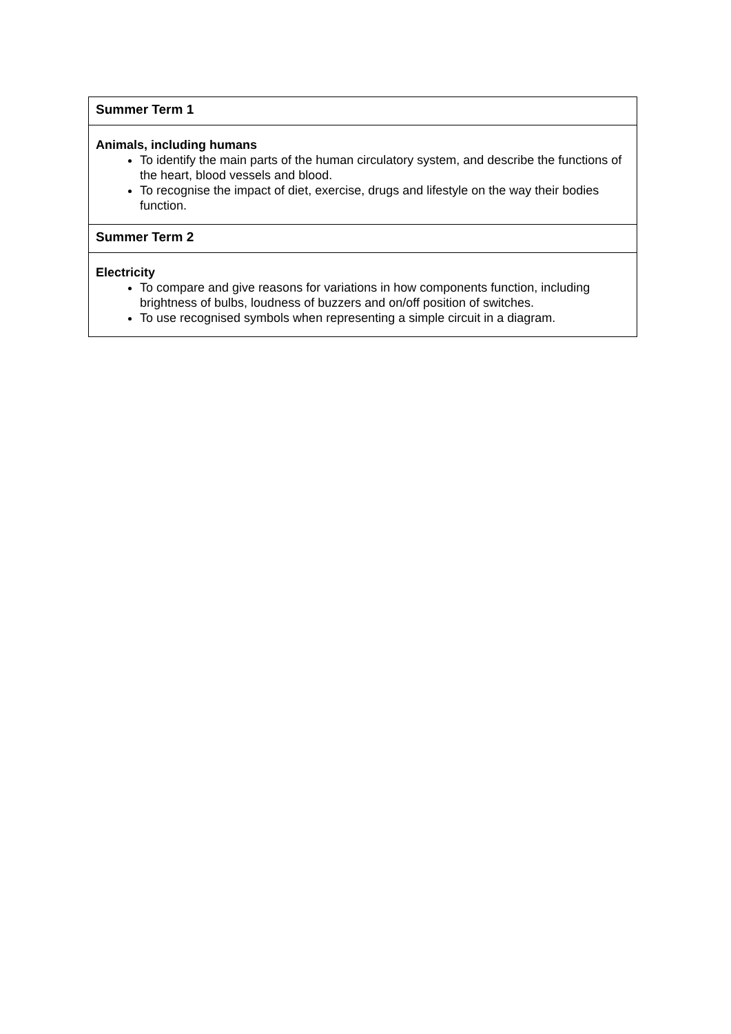| Summer Term 1 |
| --- |
| Animals, including humans To identify the main parts of the human circulatory system, and describe the functions of the heart, blood vessels and blood. To recognise the impact of diet, exercise, drugs and lifestyle on the way their bodies function. |
| Summer Term 2 |
| Electricity To compare and give reasons for variations in how components function, including brightness of bulbs, loudness of buzzers and on/off position of switches. To use recognised symbols when representing a simple circuit in a diagram. |